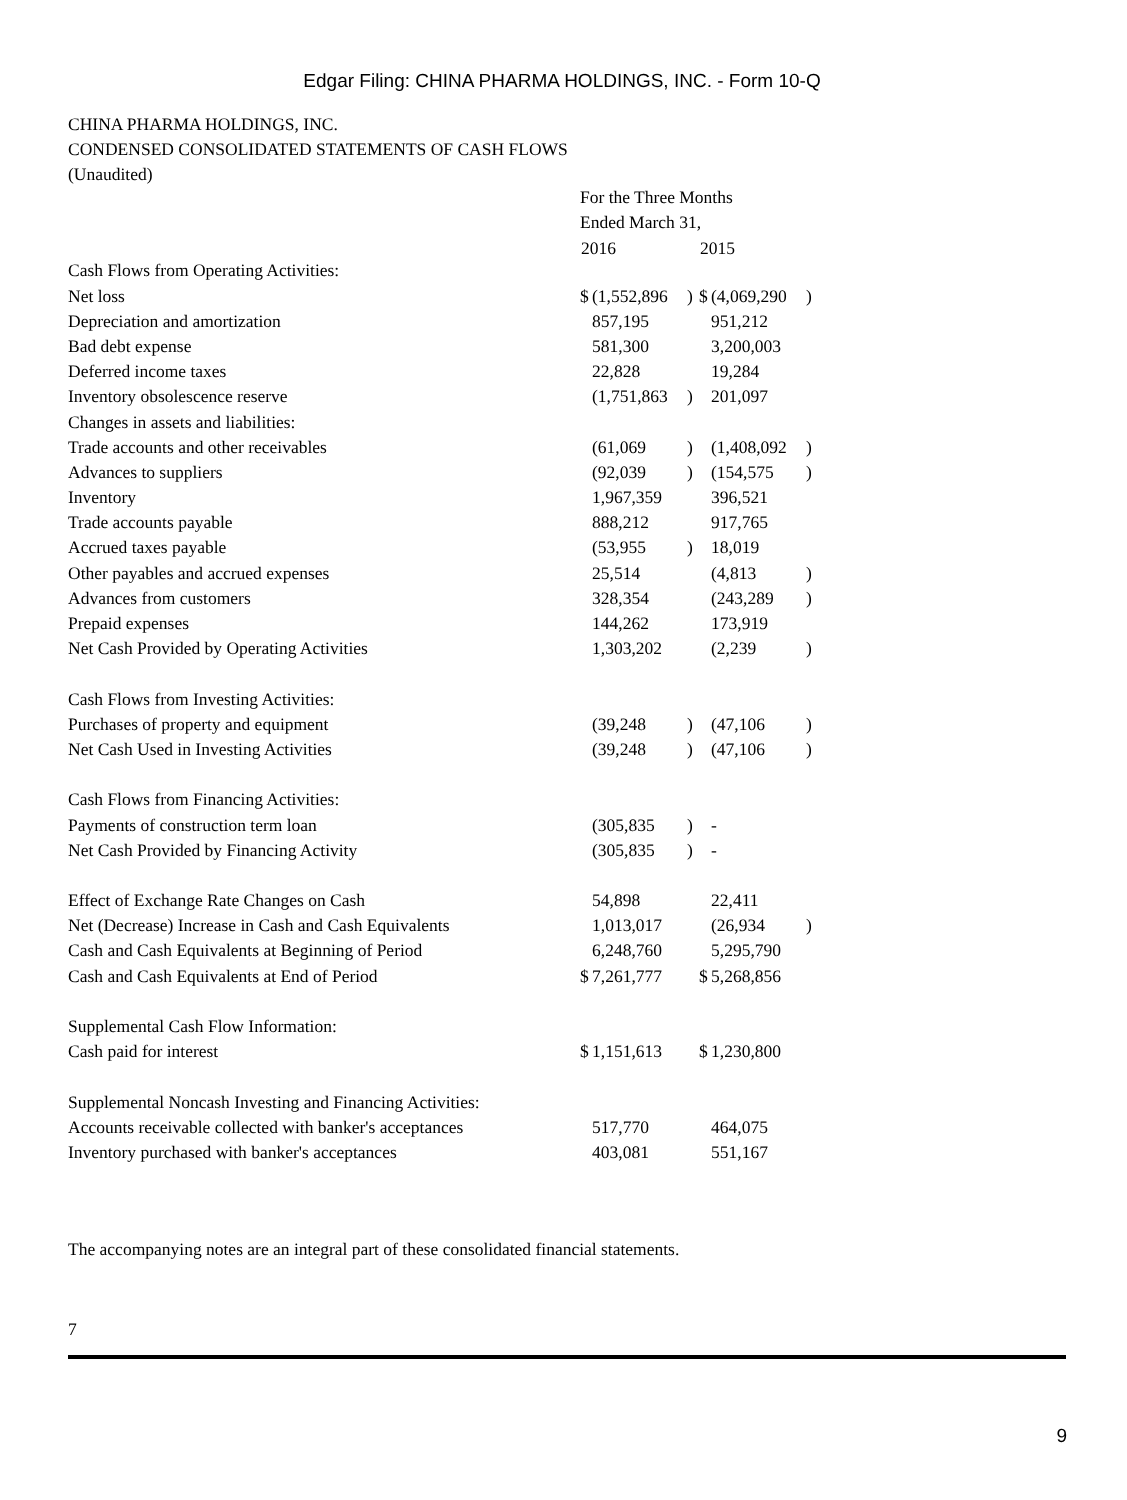Edgar Filing: CHINA PHARMA HOLDINGS, INC. - Form 10-Q
CHINA PHARMA HOLDINGS, INC.
CONDENSED CONSOLIDATED STATEMENTS OF CASH FLOWS
(Unaudited)
| | For the Three Months | | | | | |
| | Ended March 31, | | | | | |
| | 2016 | | | 2015 | | |
| Cash Flows from Operating Activities: | | | | | | |
| Net loss | $ | (1,552,896 | ) | $ | (4,069,290 | ) |
| Depreciation and amortization | | 857,195 | | | 951,212 | |
| Bad debt expense | | 581,300 | | | 3,200,003 | |
| Deferred income taxes | | 22,828 | | | 19,284 | |
| Inventory obsolescence reserve | | (1,751,863 | ) | | 201,097 | |
| Changes in assets and liabilities: | | | | | | |
| Trade accounts and other receivables | | (61,069 | ) | | (1,408,092 | ) |
| Advances to suppliers | | (92,039 | ) | | (154,575 | ) |
| Inventory | | 1,967,359 | | | 396,521 | |
| Trade accounts payable | | 888,212 | | | 917,765 | |
| Accrued taxes payable | | (53,955 | ) | | 18,019 | |
| Other payables and accrued expenses | | 25,514 | | | (4,813 | ) |
| Advances from customers | | 328,354 | | | (243,289 | ) |
| Prepaid expenses | | 144,262 | | | 173,919 | |
| Net Cash Provided by Operating Activities | | 1,303,202 | | | (2,239 | ) |
| Cash Flows from Investing Activities: | | | | | | |
| Purchases of property and equipment | | (39,248 | ) | | (47,106 | ) |
| Net Cash Used in Investing Activities | | (39,248 | ) | | (47,106 | ) |
| Cash Flows from Financing Activities: | | | | | | |
| Payments of construction term loan | | (305,835 | ) | | - | |
| Net Cash Provided by Financing Activity | | (305,835 | ) | | - | |
| Effect of Exchange Rate Changes on Cash | | 54,898 | | | 22,411 | |
| Net (Decrease) Increase in Cash and Cash Equivalents | | 1,013,017 | | | (26,934 | ) |
| Cash and Cash Equivalents at Beginning of Period | | 6,248,760 | | | 5,295,790 | |
| Cash and Cash Equivalents at End of Period | $ | 7,261,777 | | $ | 5,268,856 | |
| Supplemental Cash Flow Information: | | | | | | |
| Cash paid for interest | $ | 1,151,613 | | $ | 1,230,800 | |
| Supplemental Noncash Investing and Financing Activities: | | | | | | |
| Accounts receivable collected with banker's acceptances | | 517,770 | | | 464,075 | |
| Inventory purchased with banker's acceptances | | 403,081 | | | 551,167 | |
The accompanying notes are an integral part of these consolidated financial statements.
7
9